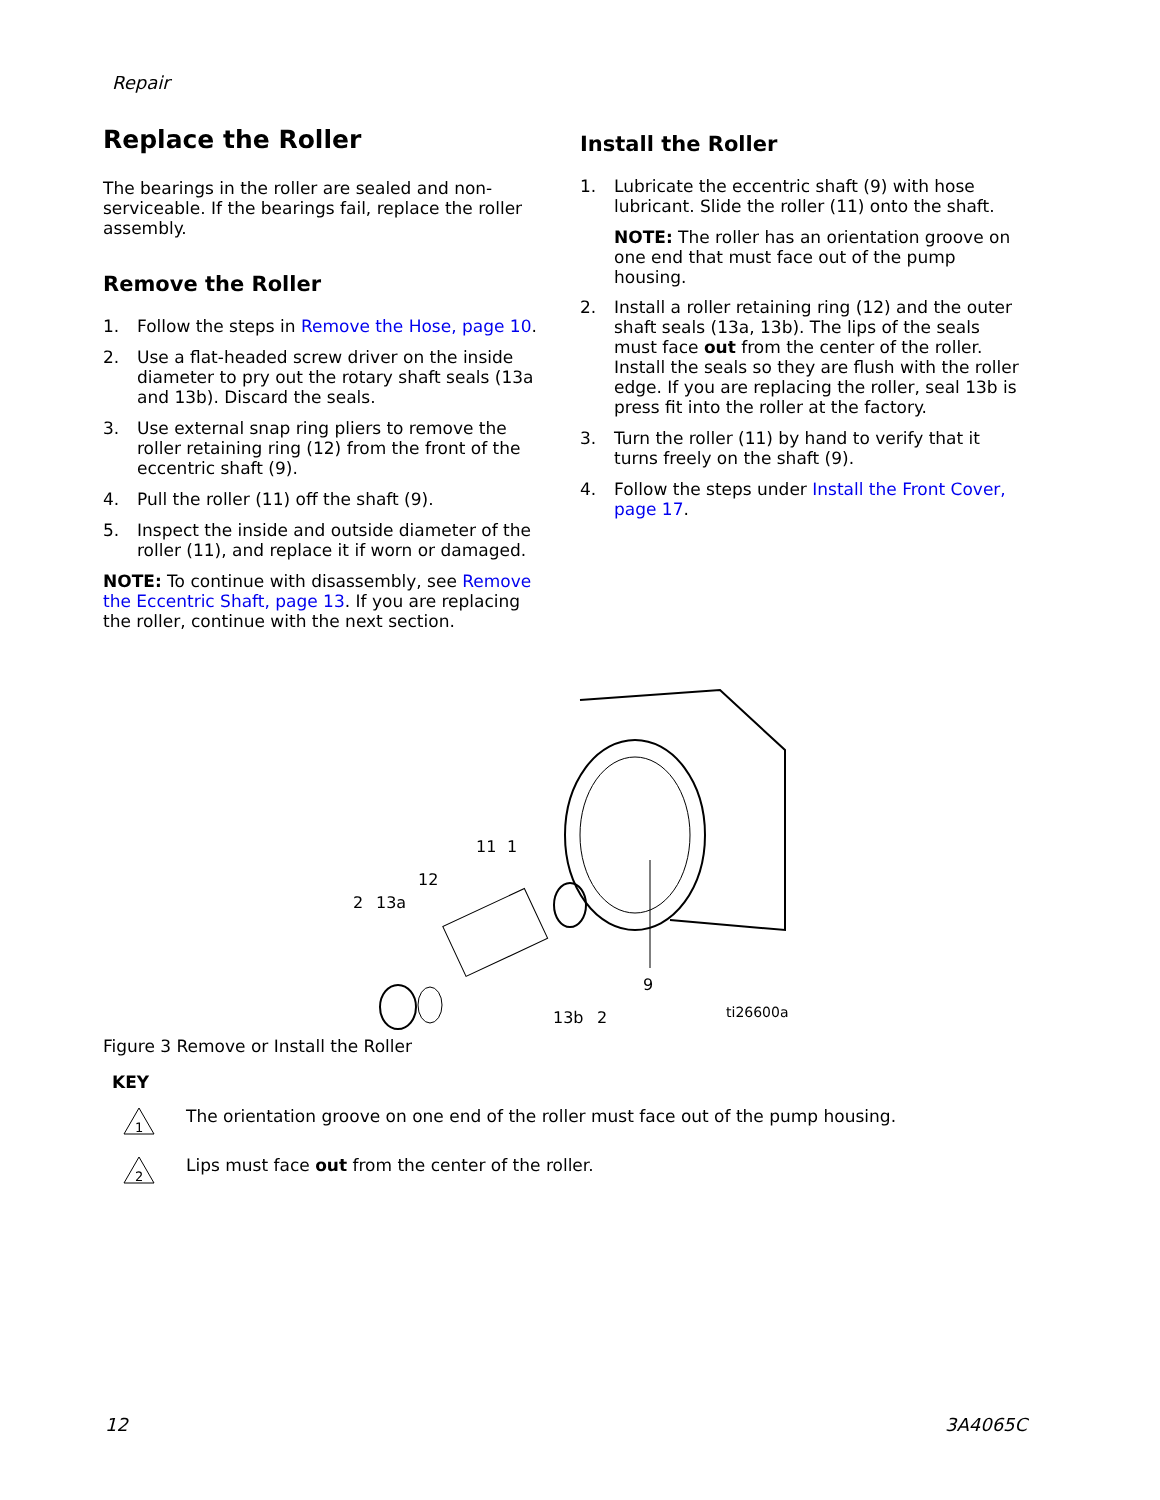Repair
Replace the Roller
The bearings in the roller are sealed and non-serviceable. If the bearings fail, replace the roller assembly.
Remove the Roller
1. Follow the steps in Remove the Hose, page 10.
2. Use a flat-headed screw driver on the inside diameter to pry out the rotary shaft seals (13a and 13b). Discard the seals.
3. Use external snap ring pliers to remove the roller retaining ring (12) from the front of the eccentric shaft (9).
4. Pull the roller (11) off the shaft (9).
5. Inspect the inside and outside diameter of the roller (11), and replace it if worn or damaged.
NOTE: To continue with disassembly, see Remove the Eccentric Shaft, page 13. If you are replacing the roller, continue with the next section.
Install the Roller
1. Lubricate the eccentric shaft (9) with hose lubricant. Slide the roller (11) onto the shaft.
NOTE: The roller has an orientation groove on one end that must face out of the pump housing.
2. Install a roller retaining ring (12) and the outer shaft seals (13a, 13b). The lips of the seals must face out from the center of the roller. Install the seals so they are flush with the roller edge. If you are replacing the roller, seal 13b is press fit into the roller at the factory.
3. Turn the roller (11) by hand to verify that it turns freely on the shaft (9).
4. Follow the steps under Install the Front Cover, page 17.
11
1
12
2
13a
9
13b
2
ti26600a
Figure 3 Remove or Install the Roller
KEY
1
The orientation groove on one end of the roller must face out of the pump housing.
2
Lips must face out from the center of the roller.
12 3A4065C